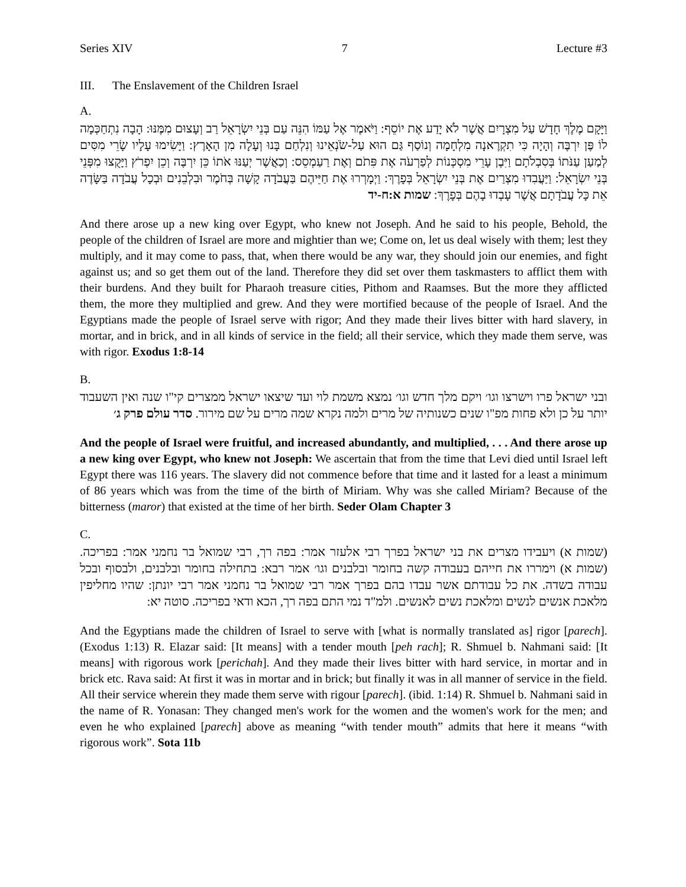Series XIV 7 Lecture #3
III. The Enslavement of the Children Israel
A.
וַיָּקָם מֶלֶךְ חָדָשׁ עַל מִצְרָיִם אֲשֶׁר לֹא יָדַע אֶת יוֹסֵף: וַיֹּאמֶר אֶל עַמּוֹ הִנֵּה עַם בְּנֵי יִשְׂרָאֵל רַב וְעָצוּם מִמֶּנּוּ: הָבָה נִתְחַכְּמָה לוֹ פֶּן יִרְבֶּה וְהָיָה כִּי תִקְרֶאנָה מִלְחָמָה וְנוֹסַף גַּם הוּא עַל-שֹׂנְאֵינוּ וְנִלְחַם בָּנוּ וְעָלָה מִן הָאָרֶץ: וַיָּשִׂימוּ עָלָיו שָׂרֵי מִסִּים לְמַעַן עַנֹּתוֹ בְּסִבְלֹתָם וַיִּבֶן עָרֵי מִסְכְּנוֹת לְפַרְעֹה אֶת פִּתֹם וְאֶת רַעַמְסֵס: וְכַאֲשֶׁר יְעַנּוּ אֹתוֹ כֵּן יִרְבֶּה וְכֵן יִפְרֹץ וַיָּקֻצוּ מִפְּנֵי בְּנֵי יִשְׂרָאֵל: וַיַּעֲבִדוּ מִצְרַיִם אֶת בְּנֵי יִשְׂרָאֵל בְּפָרֶךְ: וַיְמָרְרוּ אֶת חַיֵּיהֶם בַּעֲבֹדָה קָשָׁה בְּחֹמֶר וּבִלְבֵנִים וּבְכָל עֲבֹדָה בַּשָּׂדֶה אֵת כָּל עֲבֹדָתָם אֲשֶׁר עָבְדוּ בָהֶם בְּפָרֶךְ: שמות א:ח-יד
And there arose up a new king over Egypt, who knew not Joseph. And he said to his people, Behold, the people of the children of Israel are more and mightier than we; Come on, let us deal wisely with them; lest they multiply, and it may come to pass, that, when there would be any war, they should join our enemies, and fight against us; and so get them out of the land. Therefore they did set over them taskmasters to afflict them with their burdens. And they built for Pharaoh treasure cities, Pithom and Raamses. But the more they afflicted them, the more they multiplied and grew. And they were mortified because of the people of Israel. And the Egyptians made the people of Israel serve with rigor; And they made their lives bitter with hard slavery, in mortar, and in brick, and in all kinds of service in the field; all their service, which they made them serve, was with rigor. Exodus 1:8-14
B.
ובני ישראל פרו וישרצו וגו׳ ויקם מלך חדש וגו׳ נמצא משמת לוי ועד שיצאו ישראל ממצרים קי"ו שנה ואין השעבוד יותר על כן ולא פחות מפ"ו שנים כשנותיה של מרים ולמה נקרא שמה מרים על שם מירור. סדר עולם פרק ג׳
And the people of Israel were fruitful, and increased abundantly, and multiplied, . . . And there arose up a new king over Egypt, who knew not Joseph: We ascertain that from the time that Levi died until Israel left Egypt there was 116 years. The slavery did not commence before that time and it lasted for a least a minimum of 86 years which was from the time of the birth of Miriam. Why was she called Miriam? Because of the bitterness (maror) that existed at the time of her birth. Seder Olam Chapter 3
C.
(שמות א) ויעבידו מצרים את בני ישראל בפרך רבי אלעזר אמר: בפה רך, רבי שמואל בר נחמני אמר: בפריכה. (שמות א) וימררו את חייהם בעבודה קשה בחומר ובלבנים וגו׳ אמר רבא: בתחילה בחומר ובלבנים, ולבסוף ובכל עבודה בשדה. את כל עבודתם אשר עבדו בהם בפרך אמר רבי שמואל בר נחמני אמר רבי יונתן: שהיו מחליפין מלאכת אנשים לנשים ומלאכת נשים לאנשים. ולמ"ד נמי התם בפה רך, הכא ודאי בפריכה. סוטה יא:
And the Egyptians made the children of Israel to serve with [what is normally translated as] rigor [parech]. (Exodus 1:13) R. Elazar said: [It means] with a tender mouth [peh rach]; R. Shmuel b. Nahmani said: [It means] with rigorous work [perichah]. And they made their lives bitter with hard service, in mortar and in brick etc. Rava said: At first it was in mortar and in brick; but finally it was in all manner of service in the field. All their service wherein they made them serve with rigour [parech]. (ibid. 1:14) R. Shmuel b. Nahmani said in the name of R. Yonasan: They changed men's work for the women and the women's work for the men; and even he who explained [parech] above as meaning “with tender mouth” admits that here it means “with rigorous work”. Sota 11b